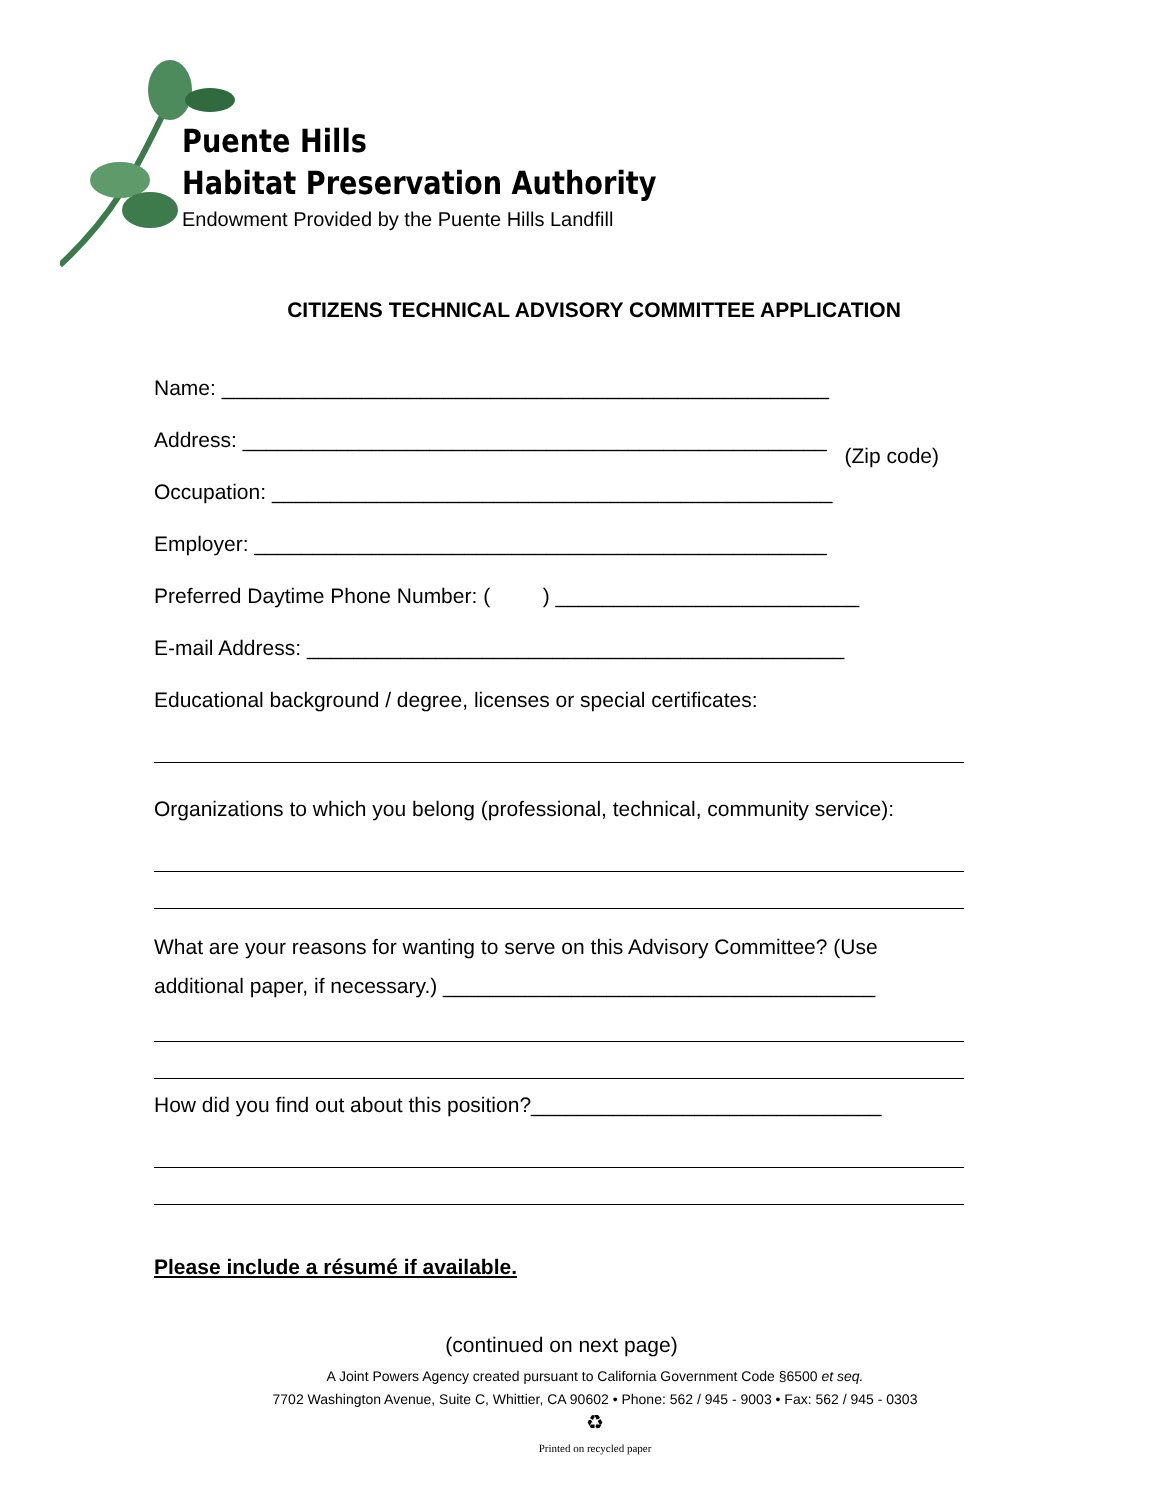Puente Hills
Habitat Preservation Authority
Endowment Provided by the Puente Hills Landfill
CITIZENS TECHNICAL ADVISORY COMMITTEE APPLICATION
Name: ____________________________________________________
Address: __________________________________________________
(Zip code)
Occupation: ________________________________________________
Employer: _________________________________________________
Preferred Daytime Phone Number: ( ) __________________________
E-mail Address: ______________________________________________
Educational background / degree, licenses or special certificates:
Organizations to which you belong (professional, technical, community service):
What are your reasons for wanting to serve on this Advisory Committee? (Use additional paper, if necessary.) _____________________________________
How did you find out about this position?______________________________
Please include a résumé if available.
(continued on next page)
A Joint Powers Agency created pursuant to California Government Code §6500 et seq.
7702 Washington Avenue, Suite C, Whittier, CA 90602 • Phone: 562 / 945 - 9003 • Fax: 562 / 945 - 0303
♻
Printed on recycled paper